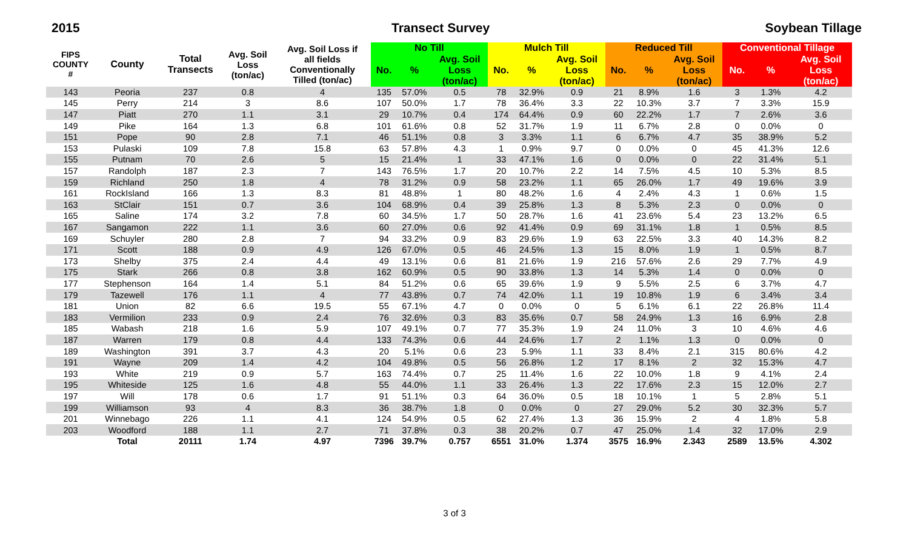2015 Transect Survey Soybean Tillage
| FIPS COUNTY # | County | Total Transects | Avg. Soil Loss (ton/ac) | Avg. Soil Loss if all fields Conventionally Tilled (ton/ac) | No Till | | | Mulch Till | | | Reduced Till | | | Conventional Tillage | | |
| --- | --- | --- | --- | --- | --- | --- | --- | --- | --- | --- | --- | --- | --- | --- | --- | --- |
| | | | | | No. | % | Avg. Soil Loss (ton/ac) | No. | % | Avg. Soil Loss (ton/ac) | No. | % | Avg. Soil Loss (ton/ac) | No. | % | Avg. Soil Loss (ton/ac) |
| 143 | Peoria | 237 | 0.8 | 4 | 135 | 57.0% | 0.5 | 78 | 32.9% | 0.9 | 21 | 8.9% | 1.6 | 3 | 1.3% | 4.2 |
| 145 | Perry | 214 | 3 | 8.6 | 107 | 50.0% | 1.7 | 78 | 36.4% | 3.3 | 22 | 10.3% | 3.7 | 7 | 3.3% | 15.9 |
| 147 | Piatt | 270 | 1.1 | 3.1 | 29 | 10.7% | 0.4 | 174 | 64.4% | 0.9 | 60 | 22.2% | 1.7 | 7 | 2.6% | 3.6 |
| 149 | Pike | 164 | 1.3 | 6.8 | 101 | 61.6% | 0.8 | 52 | 31.7% | 1.9 | 11 | 6.7% | 2.8 | 0 | 0.0% | 0 |
| 151 | Pope | 90 | 2.8 | 7.1 | 46 | 51.1% | 0.8 | 3 | 3.3% | 1.1 | 6 | 6.7% | 4.7 | 35 | 38.9% | 5.2 |
| 153 | Pulaski | 109 | 7.8 | 15.8 | 63 | 57.8% | 4.3 | 1 | 0.9% | 9.7 | 0 | 0.0% | 0 | 45 | 41.3% | 12.6 |
| 155 | Putnam | 70 | 2.6 | 5 | 15 | 21.4% | 1 | 33 | 47.1% | 1.6 | 0 | 0.0% | 0 | 22 | 31.4% | 5.1 |
| 157 | Randolph | 187 | 2.3 | 7 | 143 | 76.5% | 1.7 | 20 | 10.7% | 2.2 | 14 | 7.5% | 4.5 | 10 | 5.3% | 8.5 |
| 159 | Richland | 250 | 1.8 | 4 | 78 | 31.2% | 0.9 | 58 | 23.2% | 1.1 | 65 | 26.0% | 1.7 | 49 | 19.6% | 3.9 |
| 161 | RockIsland | 166 | 1.3 | 8.3 | 81 | 48.8% | 1 | 80 | 48.2% | 1.6 | 4 | 2.4% | 4.3 | 1 | 0.6% | 1.5 |
| 163 | StClair | 151 | 0.7 | 3.6 | 104 | 68.9% | 0.4 | 39 | 25.8% | 1.3 | 8 | 5.3% | 2.3 | 0 | 0.0% | 0 |
| 165 | Saline | 174 | 3.2 | 7.8 | 60 | 34.5% | 1.7 | 50 | 28.7% | 1.6 | 41 | 23.6% | 5.4 | 23 | 13.2% | 6.5 |
| 167 | Sangamon | 222 | 1.1 | 3.6 | 60 | 27.0% | 0.6 | 92 | 41.4% | 0.9 | 69 | 31.1% | 1.8 | 1 | 0.5% | 8.5 |
| 169 | Schuyler | 280 | 2.8 | 7 | 94 | 33.2% | 0.9 | 83 | 29.6% | 1.9 | 63 | 22.5% | 3.3 | 40 | 14.3% | 8.2 |
| 171 | Scott | 188 | 0.9 | 4.9 | 126 | 67.0% | 0.5 | 46 | 24.5% | 1.3 | 15 | 8.0% | 1.9 | 1 | 0.5% | 8.7 |
| 173 | Shelby | 375 | 2.4 | 4.4 | 49 | 13.1% | 0.6 | 81 | 21.6% | 1.9 | 216 | 57.6% | 2.6 | 29 | 7.7% | 4.9 |
| 175 | Stark | 266 | 0.8 | 3.8 | 162 | 60.9% | 0.5 | 90 | 33.8% | 1.3 | 14 | 5.3% | 1.4 | 0 | 0.0% | 0 |
| 177 | Stephenson | 164 | 1.4 | 5.1 | 84 | 51.2% | 0.6 | 65 | 39.6% | 1.9 | 9 | 5.5% | 2.5 | 6 | 3.7% | 4.7 |
| 179 | Tazewell | 176 | 1.1 | 4 | 77 | 43.8% | 0.7 | 74 | 42.0% | 1.1 | 19 | 10.8% | 1.9 | 6 | 3.4% | 3.4 |
| 181 | Union | 82 | 6.6 | 19.5 | 55 | 67.1% | 4.7 | 0 | 0.0% | 0 | 5 | 6.1% | 6.1 | 22 | 26.8% | 11.4 |
| 183 | Vermilion | 233 | 0.9 | 2.4 | 76 | 32.6% | 0.3 | 83 | 35.6% | 0.7 | 58 | 24.9% | 1.3 | 16 | 6.9% | 2.8 |
| 185 | Wabash | 218 | 1.6 | 5.9 | 107 | 49.1% | 0.7 | 77 | 35.3% | 1.9 | 24 | 11.0% | 3 | 10 | 4.6% | 4.6 |
| 187 | Warren | 179 | 0.8 | 4.4 | 133 | 74.3% | 0.6 | 44 | 24.6% | 1.7 | 2 | 1.1% | 1.3 | 0 | 0.0% | 0 |
| 189 | Washington | 391 | 3.7 | 4.3 | 20 | 5.1% | 0.6 | 23 | 5.9% | 1.1 | 33 | 8.4% | 2.1 | 315 | 80.6% | 4.2 |
| 191 | Wayne | 209 | 1.4 | 4.2 | 104 | 49.8% | 0.5 | 56 | 26.8% | 1.2 | 17 | 8.1% | 2 | 32 | 15.3% | 4.7 |
| 193 | White | 219 | 0.9 | 5.7 | 163 | 74.4% | 0.7 | 25 | 11.4% | 1.6 | 22 | 10.0% | 1.8 | 9 | 4.1% | 2.4 |
| 195 | Whiteside | 125 | 1.6 | 4.8 | 55 | 44.0% | 1.1 | 33 | 26.4% | 1.3 | 22 | 17.6% | 2.3 | 15 | 12.0% | 2.7 |
| 197 | Will | 178 | 0.6 | 1.7 | 91 | 51.1% | 0.3 | 64 | 36.0% | 0.5 | 18 | 10.1% | 1 | 5 | 2.8% | 5.1 |
| 199 | Williamson | 93 | 4 | 8.3 | 36 | 38.7% | 1.8 | 0 | 0.0% | 0 | 27 | 29.0% | 5.2 | 30 | 32.3% | 5.7 |
| 201 | Winnebago | 226 | 1.1 | 4.1 | 124 | 54.9% | 0.5 | 62 | 27.4% | 1.3 | 36 | 15.9% | 2 | 4 | 1.8% | 5.8 |
| 203 | Woodford | 188 | 1.1 | 2.7 | 71 | 37.8% | 0.3 | 38 | 20.2% | 0.7 | 47 | 25.0% | 1.4 | 32 | 17.0% | 2.9 |
| | Total | 20111 | 1.74 | 4.97 | 7396 | 39.7% | 0.757 | 6551 | 31.0% | 1.374 | 3575 | 16.9% | 2.343 | 2589 | 13.5% | 4.302 |
3 of 3